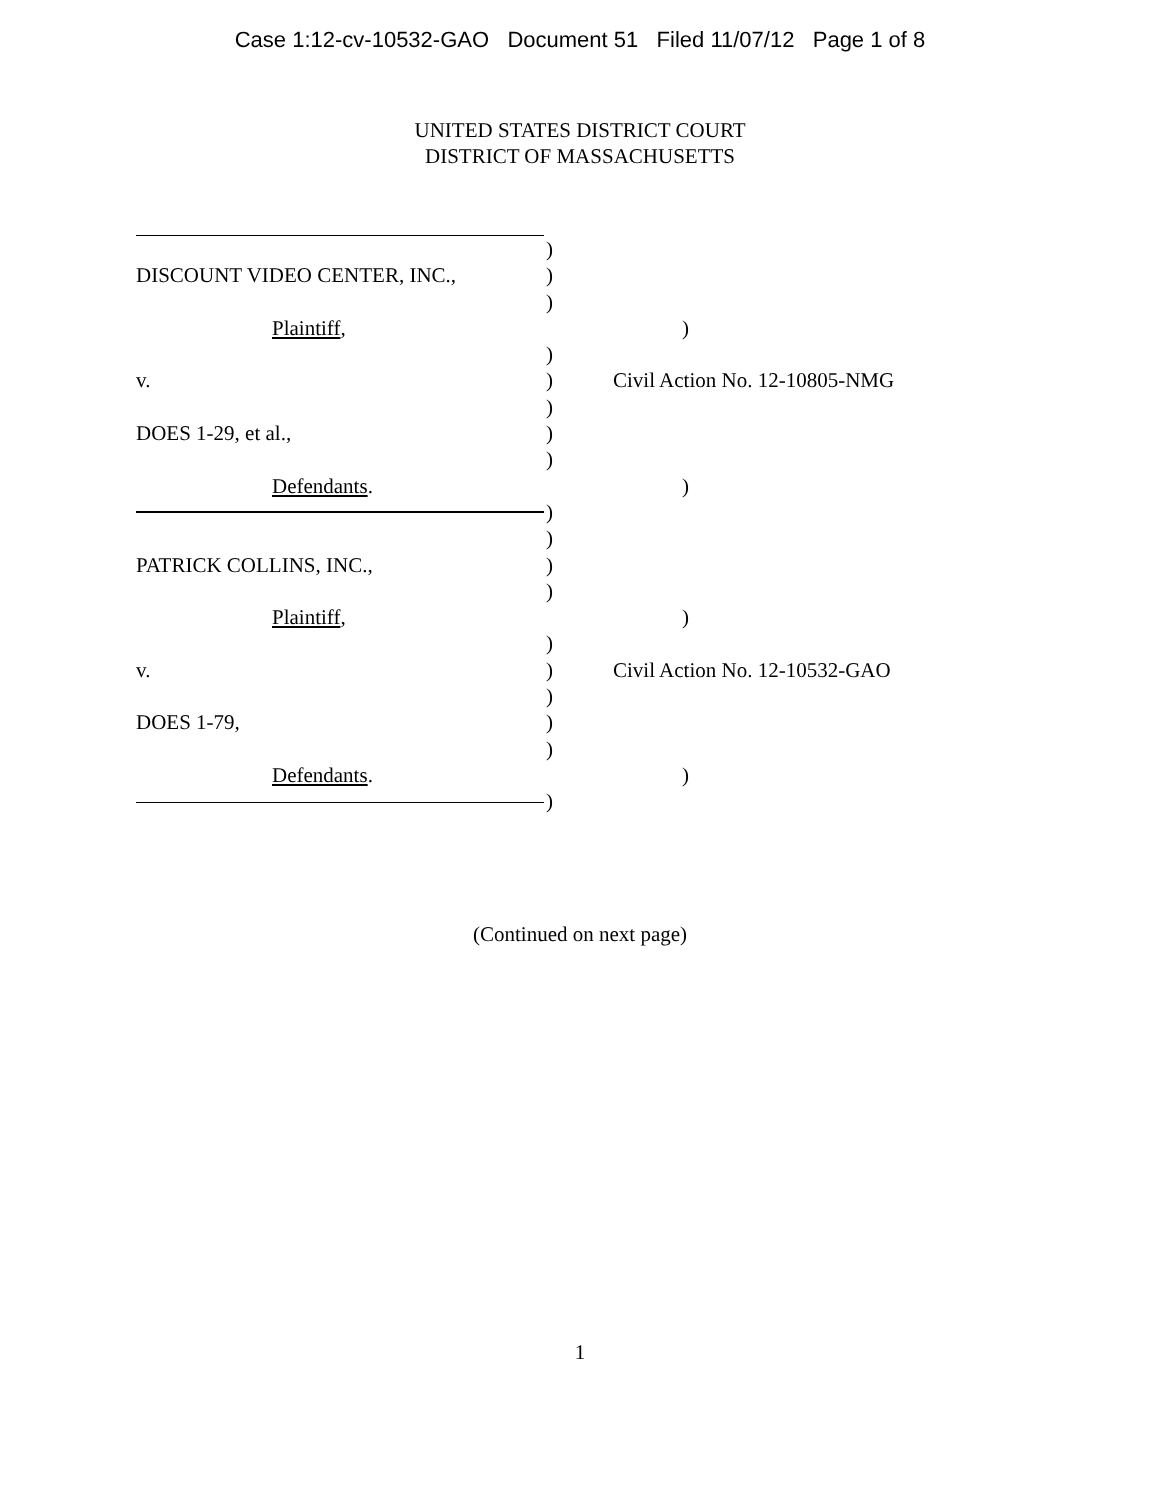Case 1:12-cv-10532-GAO Document 51 Filed 11/07/12 Page 1 of 8
UNITED STATES DISTRICT COURT
DISTRICT OF MASSACHUSETTS
)
DISCOUNT VIDEO CENTER, INC., )
)
Plaintiff, )
)
v. ) Civil Action No. 12-10805-NMG
)
DOES 1-29, et al., )
)
Defendants. )
)
)
PATRICK COLLINS, INC., )
)
Plaintiff, )
)
v. ) Civil Action No. 12-10532-GAO
)
DOES 1-79, )
)
Defendants. )
)
(Continued on next page)
1